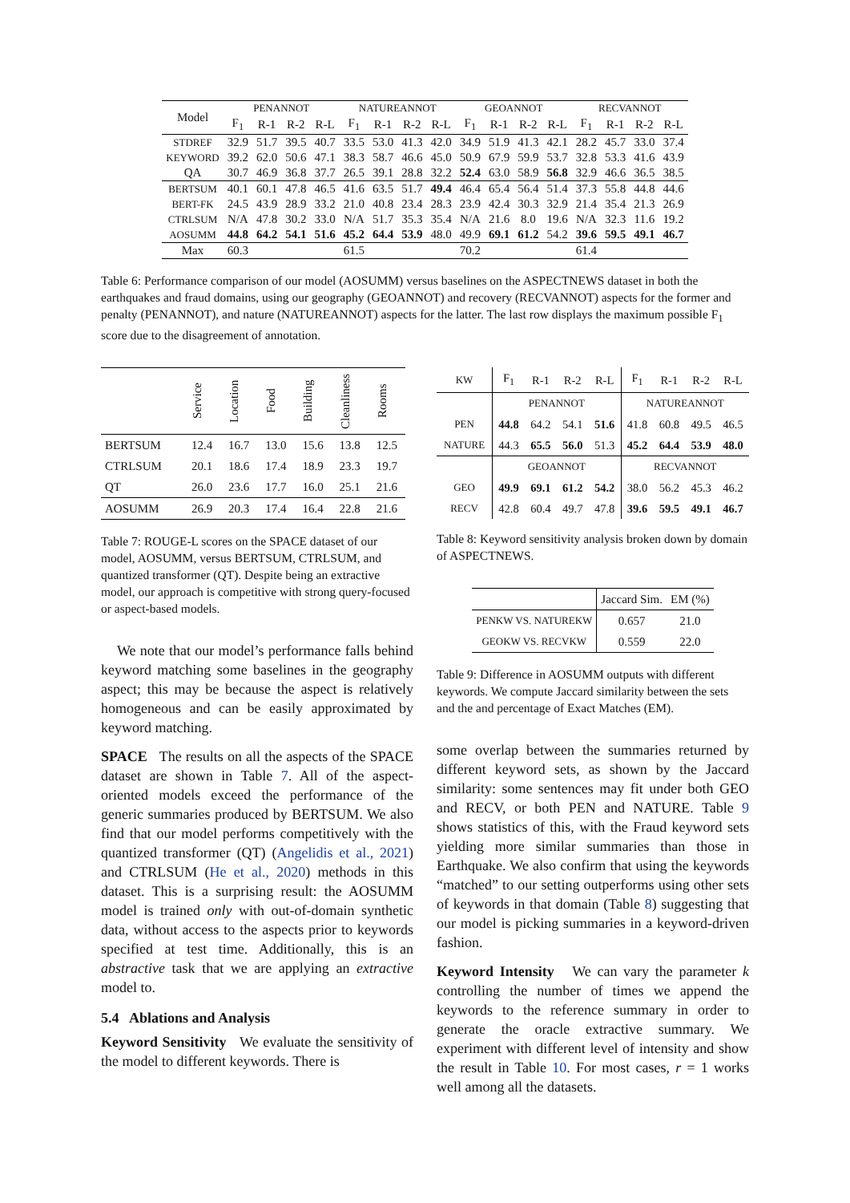| Model | PENANNOT | | | | NATUREANNOT | | | | GEOANNOT | | | | RECVANNOT | | | |
| --- | --- | --- | --- | --- | --- | --- | --- | --- | --- | --- | --- | --- | --- | --- | --- | --- |
| | F<sub>1</sub> | R-1 | R-2 | R-L | F<sub>1</sub> | R-1 | R-2 | R-L | F<sub>1</sub> | R-1 | R-2 | R-L | F<sub>1</sub> | R-1 | R-2 | R-L |
| STDREF | 32.9 | 51.7 | 39.5 | 40.7 | 33.5 | 53.0 | 41.3 | 42.0 | 34.9 | 51.9 | 41.3 | 42.1 | 28.2 | 45.7 | 33.0 | 37.4 |
| KEYWORD | 39.2 | 62.0 | 50.6 | 47.1 | 38.3 | 58.7 | 46.6 | 45.0 | 50.9 | 67.9 | 59.9 | 53.7 | 32.8 | 53.3 | 41.6 | 43.9 |
| QA | 30.7 | 46.9 | 36.8 | 37.7 | 26.5 | 39.1 | 28.8 | 32.2 | 52.4 | 63.0 | 58.9 | 56.8 | 32.9 | 46.6 | 36.5 | 38.5 |
| BERTSUM | 40.1 | 60.1 | 47.8 | 46.5 | 41.6 | 63.5 | 51.7 | 49.4 | 46.4 | 65.4 | 56.4 | 51.4 | 37.3 | 55.8 | 44.8 | 44.6 |
| BERT-FK | 24.5 | 43.9 | 28.9 | 33.2 | 21.0 | 40.8 | 23.4 | 28.3 | 23.9 | 42.4 | 30.3 | 32.9 | 21.4 | 35.4 | 21.3 | 26.9 |
| CTRLSUM | N/A | 47.8 | 30.2 | 33.0 | N/A | 51.7 | 35.3 | 35.4 | N/A | 21.6 | 8.0 | 19.6 | N/A | 32.3 | 11.6 | 19.2 |
| AOSUMM | 44.8 | 64.2 | 54.1 | 51.6 | 45.2 | 64.4 | 53.9 | 48.0 | 49.9 | 69.1 | 61.2 | 54.2 | 39.6 | 59.5 | 49.1 | 46.7 |
| Max | 60.3 | | | | 61.5 | | | | 70.2 | | | | 61.4 | | | |
Table 6: Performance comparison of our model (AOSUMM) versus baselines on the ASPECTNEWS dataset in both the earthquakes and fraud domains, using our geography (GEOANNOT) and recovery (RECVANNOT) aspects for the former and penalty (PENANNOT), and nature (NATUREANNOT) aspects for the latter. The last row displays the maximum possible F<sub>1</sub> score due to the disagreement of annotation.
| | Service | Location | Food | Building | Cleanliness | Rooms |
| --- | --- | --- | --- | --- | --- | --- |
| BERTSUM | 12.4 | 16.7 | 13.0 | 15.6 | 13.8 | 12.5 |
| CTRLSUM | 20.1 | 18.6 | 17.4 | 18.9 | 23.3 | 19.7 |
| QT | 26.0 | 23.6 | 17.7 | 16.0 | 25.1 | 21.6 |
| AOSUMM | 26.9 | 20.3 | 17.4 | 16.4 | 22.8 | 21.6 |
Table 7: ROUGE-L scores on the SPACE dataset of our model, AOSUMM, versus BERTSUM, CTRLSUM, and quantized transformer (QT). Despite being an extractive model, our approach is competitive with strong query-focused or aspect-based models.
We note that our model’s performance falls behind keyword matching some baselines in the geography aspect; this may be because the aspect is relatively homogeneous and can be easily approximated by keyword matching.
SPACE The results on all the aspects of the SPACE dataset are shown in Table 7. All of the aspect-oriented models exceed the performance of the generic summaries produced by BERTSUM. We also find that our model performs competitively with the quantized transformer (QT) (Angelidis et al., 2021) and CTRLSUM (He et al., 2020) methods in this dataset. This is a surprising result: the AOSUMM model is trained only with out-of-domain synthetic data, without access to the aspects prior to keywords specified at test time. Additionally, this is an abstractive task that we are applying an extractive model to.
5.4 Ablations and Analysis
Keyword Sensitivity We evaluate the sensitivity of the model to different keywords. There is
| KW | F<sub>1</sub> | R-1 | R-2 | R-L | F<sub>1</sub> | R-1 | R-2 | R-L |
| | PENANNOT | | | | NATUREANNOT | | | |
| PEN | 44.8 | 64.2 | 54.1 | 51.6 | 41.8 | 60.8 | 49.5 | 46.5 |
| NATURE | 44.3 | 65.5 | 56.0 | 51.3 | 45.2 | 64.4 | 53.9 | 48.0 |
| | GEOANNOT | | | | RECVANNOT | | | |
| GEO | 49.9 | 69.1 | 61.2 | 54.2 | 38.0 | 56.2 | 45.3 | 46.2 |
| RECV | 42.8 | 60.4 | 49.7 | 47.8 | 39.6 | 59.5 | 49.1 | 46.7 |
Table 8: Keyword sensitivity analysis broken down by domain of ASPECTNEWS.
| | Jaccard Sim. | EM (%) |
| PENKW VS. NATUREKW | 0.657 | 21.0 |
| GEOKW VS. RECVKW | 0.559 | 22.0 |
Table 9: Difference in AOSUMM outputs with different keywords. We compute Jaccard similarity between the sets and the and percentage of Exact Matches (EM).
some overlap between the summaries returned by different keyword sets, as shown by the Jaccard similarity: some sentences may fit under both GEO and RECV, or both PEN and NATURE. Table 9 shows statistics of this, with the Fraud keyword sets yielding more similar summaries than those in Earthquake. We also confirm that using the keywords “matched” to our setting outperforms using other sets of keywords in that domain (Table 8) suggesting that our model is picking summaries in a keyword-driven fashion.
Keyword Intensity We can vary the parameter k controlling the number of times we append the keywords to the reference summary in order to generate the oracle extractive summary. We experiment with different level of intensity and show the result in Table 10. For most cases, r = 1 works well among all the datasets.